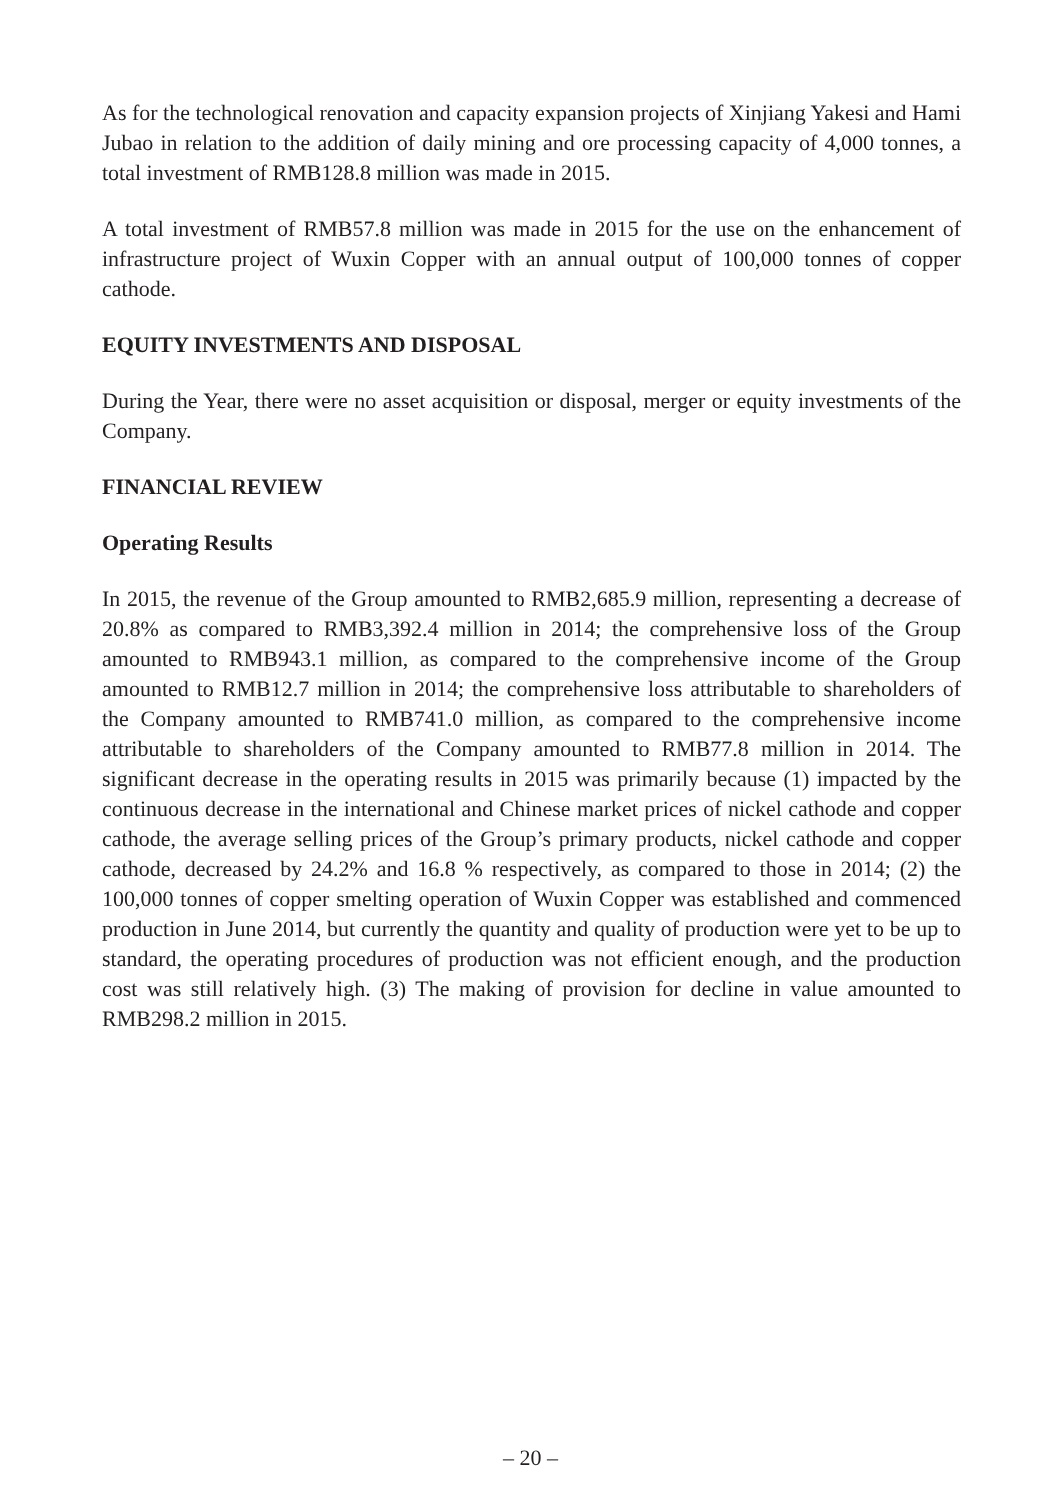As for the technological renovation and capacity expansion projects of Xinjiang Yakesi and Hami Jubao in relation to the addition of daily mining and ore processing capacity of 4,000 tonnes, a total investment of RMB128.8 million was made in 2015.
A total investment of RMB57.8 million was made in 2015 for the use on the enhancement of infrastructure project of Wuxin Copper with an annual output of 100,000 tonnes of copper cathode.
EQUITY INVESTMENTS AND DISPOSAL
During the Year, there were no asset acquisition or disposal, merger or equity investments of the Company.
FINANCIAL REVIEW
Operating Results
In 2015, the revenue of the Group amounted to RMB2,685.9 million, representing a decrease of 20.8% as compared to RMB3,392.4 million in 2014; the comprehensive loss of the Group amounted to RMB943.1 million, as compared to the comprehensive income of the Group amounted to RMB12.7 million in 2014; the comprehensive loss attributable to shareholders of the Company amounted to RMB741.0 million, as compared to the comprehensive income attributable to shareholders of the Company amounted to RMB77.8 million in 2014. The significant decrease in the operating results in 2015 was primarily because (1) impacted by the continuous decrease in the international and Chinese market prices of nickel cathode and copper cathode, the average selling prices of the Group’s primary products, nickel cathode and copper cathode, decreased by 24.2% and 16.8 % respectively, as compared to those in 2014; (2) the 100,000 tonnes of copper smelting operation of Wuxin Copper was established and commenced production in June 2014, but currently the quantity and quality of production were yet to be up to standard, the operating procedures of production was not efficient enough, and the production cost was still relatively high. (3) The making of provision for decline in value amounted to RMB298.2 million in 2015.
– 20 –